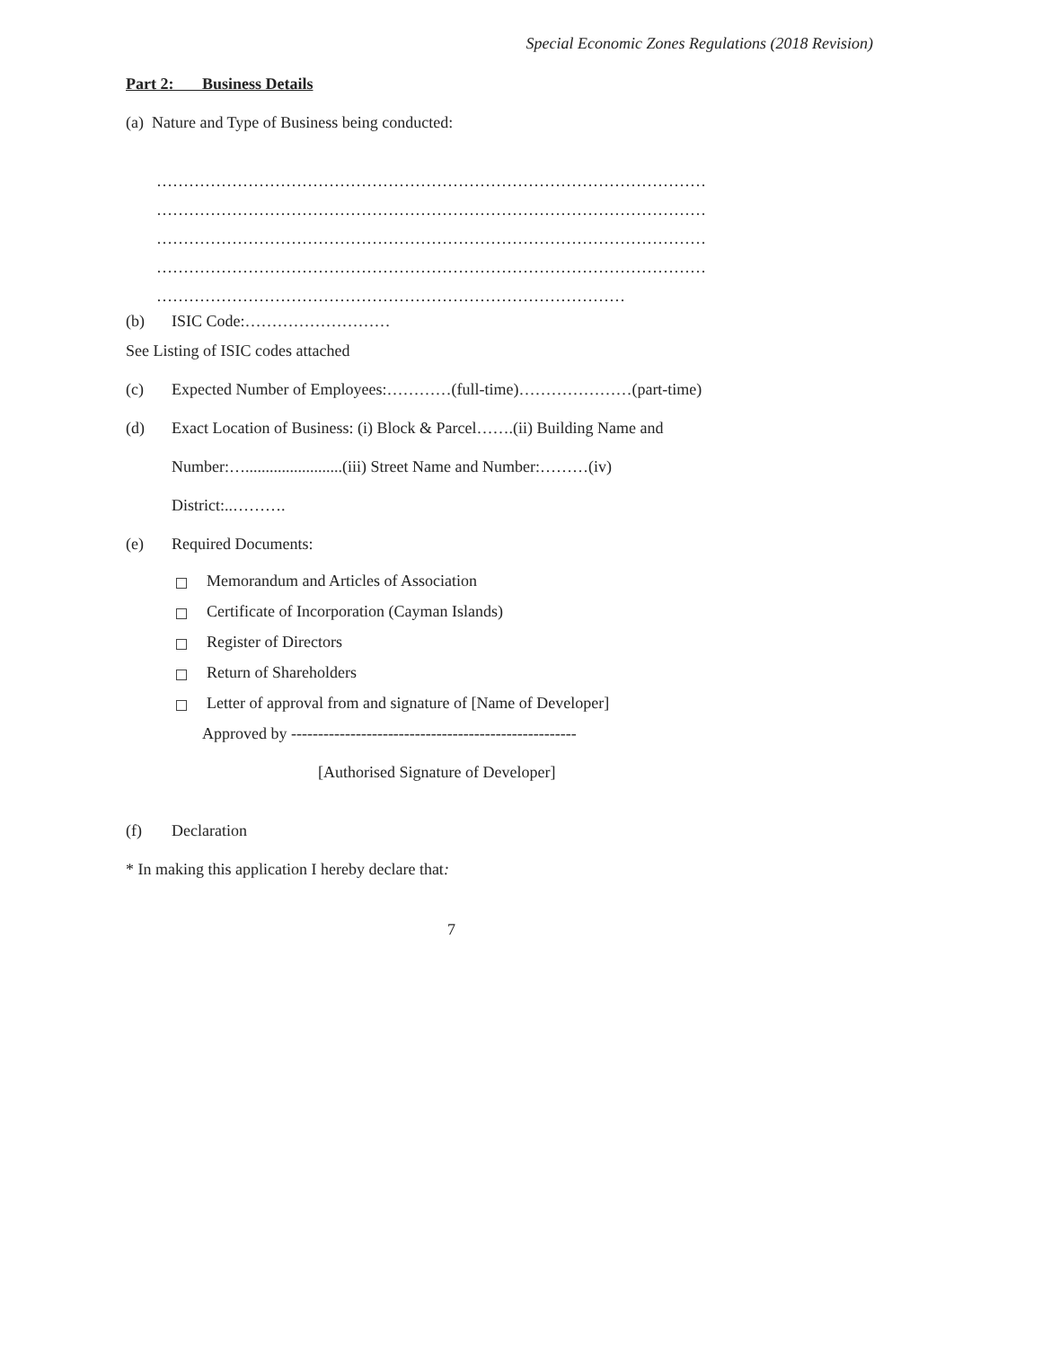Special Economic Zones Regulations (2018 Revision)
Part 2: Business Details
(a) Nature and Type of Business being conducted:
…………………………………………………………………………………………
…………………………………………………………………………………………
…………………………………………………………………………………………
…………………………………………………………………………………………
……………………………………………………………………………
(b) ISIC Code:………………………
See Listing of ISIC codes attached
(c) Expected Number of Employees:…………(full-time)…………………(part-time)
(d) Exact Location of Business: (i) Block & Parcel…….(ii) Building Name and
Number:…........................(iii) Street Name and Number:………(iv)
District:..……….
(e) Required Documents:
Memorandum and Articles of Association
Certificate of Incorporation (Cayman Islands)
Register of Directors
Return of Shareholders
Letter of approval from and signature of [Name of Developer]
Approved by -----------------------------------------------------
[Authorised Signature of Developer]
(f) Declaration
* In making this application I hereby declare that:
7